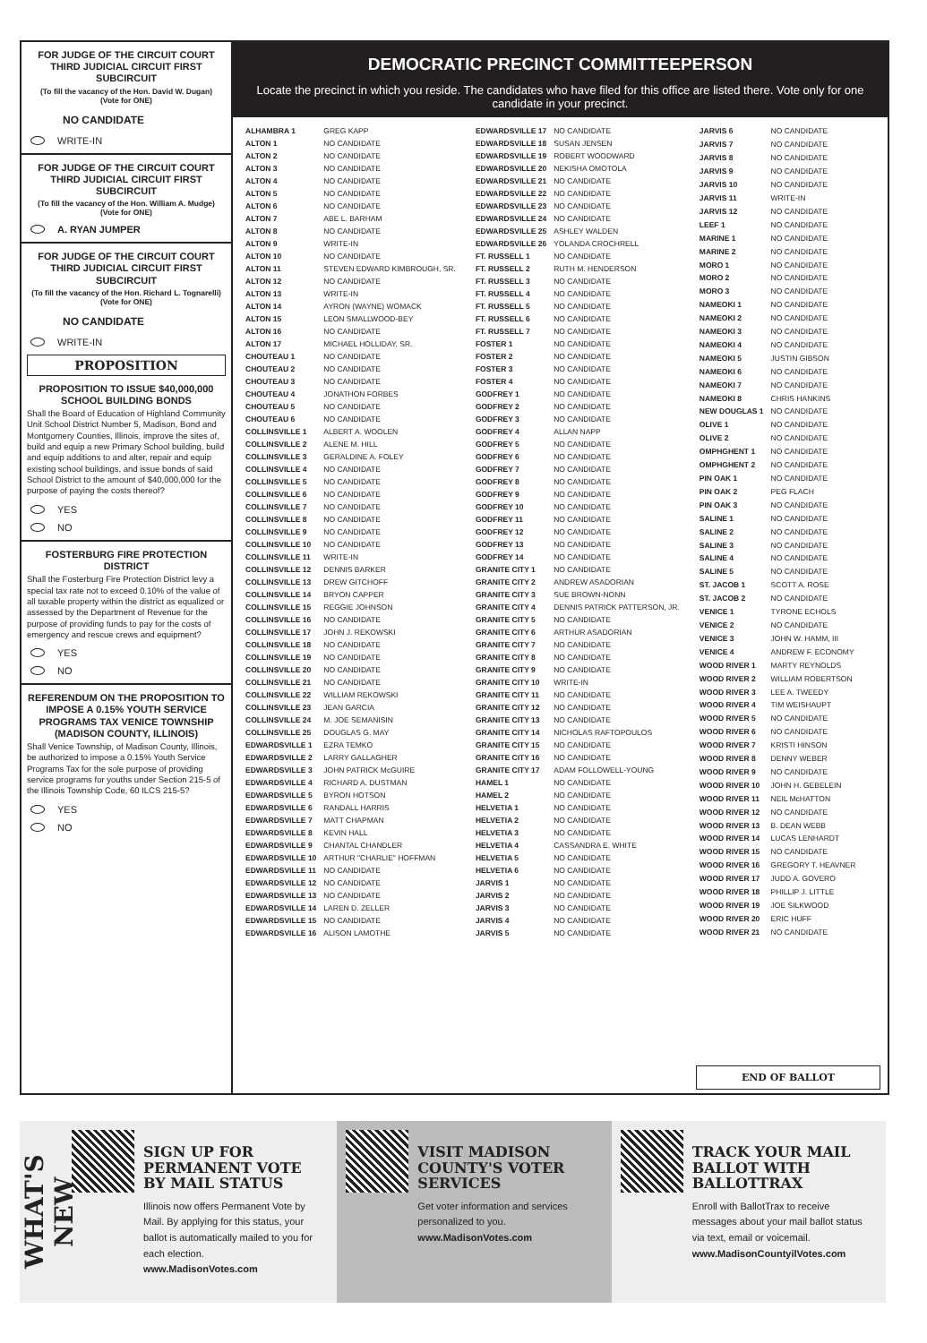FOR JUDGE OF THE CIRCUIT COURT THIRD JUDICIAL CIRCUIT FIRST SUBCIRCUIT
(To fill the vacancy of the Hon. David W. Dugan)
(Vote for ONE)
NO CANDIDATE
WRITE-IN
FOR JUDGE OF THE CIRCUIT COURT THIRD JUDICIAL CIRCUIT FIRST SUBCIRCUIT
(To fill the vacancy of the Hon. William A. Mudge)
(Vote for ONE)
A. RYAN JUMPER
FOR JUDGE OF THE CIRCUIT COURT THIRD JUDICIAL CIRCUIT FIRST SUBCIRCUIT
(To fill the vacancy of the Hon. Richard L. Tognarelli)
(Vote for ONE)
NO CANDIDATE
WRITE-IN
PROPOSITION
PROPOSITION TO ISSUE $40,000,000 SCHOOL BUILDING BONDS
Shall the Board of Education of Highland Community Unit School District Number 5, Madison, Bond and Montgomery Counties, Illinois, improve the sites of, build and equip a new Primary School building, build and equip additions to and alter, repair and equip existing school buildings, and issue bonds of said School District to the amount of $40,000,000 for the purpose of paying the costs thereof?
YES
NO
FOSTERBURG FIRE PROTECTION DISTRICT
Shall the Fosterburg Fire Protection District levy a special tax rate not to exceed 0.10% of the value of all taxable property within the district as equalized or assessed by the Department of Revenue for the purpose of providing funds to pay for the costs of emergency and rescue crews and equipment?
YES
NO
REFERENDUM ON THE PROPOSITION TO IMPOSE A 0.15% YOUTH SERVICE PROGRAMS TAX VENICE TOWNSHIP (MADISON COUNTY, ILLINOIS)
Shall Venice Township, of Madison County, Illinois, be authorized to impose a 0.15% Youth Service Programs Tax for the sole purpose of providing service programs for youths under Section 215-5 of the Illinois Township Code, 60 ILCS 215-5?
YES
NO
DEMOCRATIC PRECINCT COMMITTEEPERSON
Locate the precinct in which you reside. The candidates who have filed for this office are listed there. Vote only for one candidate in your precinct.
| ALHAMBRA 1 | GREG KAPP |
| ALTON 1 | NO CANDIDATE |
| ALTON 2 | NO CANDIDATE |
| ALTON 3 | NO CANDIDATE |
| ALTON 4 | NO CANDIDATE |
| ALTON 5 | NO CANDIDATE |
| ALTON 6 | NO CANDIDATE |
| ALTON 7 | ABE L. BARHAM |
| ALTON 8 | NO CANDIDATE |
| ALTON 9 | WRITE-IN |
| ALTON 10 | NO CANDIDATE |
| ALTON 11 | STEVEN EDWARD KIMBROUGH, SR. |
| ALTON 12 | NO CANDIDATE |
| ALTON 13 | WRITE-IN |
| ALTON 14 | AYRON (WAYNE) WOMACK |
| ALTON 15 | LEON SMALLWOOD-BEY |
| ALTON 16 | NO CANDIDATE |
| ALTON 17 | MICHAEL HOLLIDAY, SR. |
| CHOUTEAU 1 | NO CANDIDATE |
| CHOUTEAU 2 | NO CANDIDATE |
| CHOUTEAU 3 | NO CANDIDATE |
| CHOUTEAU 4 | JONATHON FORBES |
| CHOUTEAU 5 | NO CANDIDATE |
| CHOUTEAU 6 | NO CANDIDATE |
| COLLINSVILLE 1 | ALBERT A. WOOLEN |
| COLLINSVILLE 2 | ALENE M. HILL |
| COLLINSVILLE 3 | GERALDINE A. FOLEY |
| COLLINSVILLE 4 | NO CANDIDATE |
| COLLINSVILLE 5 | NO CANDIDATE |
| COLLINSVILLE 6 | NO CANDIDATE |
| COLLINSVILLE 7 | NO CANDIDATE |
| COLLINSVILLE 8 | NO CANDIDATE |
| COLLINSVILLE 9 | NO CANDIDATE |
| COLLINSVILLE 10 | NO CANDIDATE |
| COLLINSVILLE 11 | WRITE-IN |
| COLLINSVILLE 12 | DENNIS BARKER |
| COLLINSVILLE 13 | DREW GITCHOFF |
| COLLINSVILLE 14 | BRYON CAPPER |
| COLLINSVILLE 15 | REGGIE JOHNSON |
| COLLINSVILLE 16 | NO CANDIDATE |
| COLLINSVILLE 17 | JOHN J. REKOWSKI |
| COLLINSVILLE 18 | NO CANDIDATE |
| COLLINSVILLE 19 | NO CANDIDATE |
| COLLINSVILLE 20 | NO CANDIDATE |
| COLLINSVILLE 21 | NO CANDIDATE |
| COLLINSVILLE 22 | WILLIAM REKOWSKI |
| COLLINSVILLE 23 | JEAN GARCIA |
| COLLINSVILLE 24 | M. JOE SEMANISIN |
| COLLINSVILLE 25 | DOUGLAS G. MAY |
| EDWARDSVILLE 1 | EZRA TEMKO |
| EDWARDSVILLE 2 | LARRY GALLAGHER |
| EDWARDSVILLE 3 | JOHN PATRICK McGUIRE |
| EDWARDSVILLE 4 | RICHARD A. DUSTMAN |
| EDWARDSVILLE 5 | BYRON HOTSON |
| EDWARDSVILLE 6 | RANDALL HARRIS |
| EDWARDSVILLE 7 | MATT CHAPMAN |
| EDWARDSVILLE 8 | KEVIN HALL |
| EDWARDSVILLE 9 | CHANTAL CHANDLER |
| EDWARDSVILLE 10 | ARTHUR "CHARLIE" HOFFMAN |
| EDWARDSVILLE 11 | NO CANDIDATE |
| EDWARDSVILLE 12 | NO CANDIDATE |
| EDWARDSVILLE 13 | NO CANDIDATE |
| EDWARDSVILLE 14 | LAREN D. ZELLER |
| EDWARDSVILLE 15 | NO CANDIDATE |
| EDWARDSVILLE 16 | ALISON LAMOTHE |
| EDWARDSVILLE 17 | NO CANDIDATE |
| EDWARDSVILLE 18 | SUSAN JENSEN |
| EDWARDSVILLE 19 | ROBERT WOODWARD |
| EDWARDSVILLE 20 | NEKISHA OMOTOLA |
| EDWARDSVILLE 21 | NO CANDIDATE |
| EDWARDSVILLE 22 | NO CANDIDATE |
| EDWARDSVILLE 23 | NO CANDIDATE |
| EDWARDSVILLE 24 | NO CANDIDATE |
| EDWARDSVILLE 25 | ASHLEY WALDEN |
| EDWARDSVILLE 26 | YOLANDA CROCHRELL |
| FT. RUSSELL 1 | NO CANDIDATE |
| FT. RUSSELL 2 | RUTH M. HENDERSON |
| FT. RUSSELL 3 | NO CANDIDATE |
| FT. RUSSELL 4 | NO CANDIDATE |
| FT. RUSSELL 5 | NO CANDIDATE |
| FT. RUSSELL 6 | NO CANDIDATE |
| FT. RUSSELL 7 | NO CANDIDATE |
| FOSTER 1 | NO CANDIDATE |
| FOSTER 2 | NO CANDIDATE |
| FOSTER 3 | NO CANDIDATE |
| FOSTER 4 | NO CANDIDATE |
| GODFREY 1 | NO CANDIDATE |
| GODFREY 2 | NO CANDIDATE |
| GODFREY 3 | NO CANDIDATE |
| GODFREY 4 | ALLAN NAPP |
| GODFREY 5 | NO CANDIDATE |
| GODFREY 6 | NO CANDIDATE |
| GODFREY 7 | NO CANDIDATE |
| GODFREY 8 | NO CANDIDATE |
| GODFREY 9 | NO CANDIDATE |
| GODFREY 10 | NO CANDIDATE |
| GODFREY 11 | NO CANDIDATE |
| GODFREY 12 | NO CANDIDATE |
| GODFREY 13 | NO CANDIDATE |
| GODFREY 14 | NO CANDIDATE |
| GRANITE CITY 1 | NO CANDIDATE |
| GRANITE CITY 2 | ANDREW ASADORIAN |
| GRANITE CITY 3 | SUE BROWN-NONN |
| GRANITE CITY 4 | DENNIS PATRICK PATTERSON, JR. |
| GRANITE CITY 5 | NO CANDIDATE |
| GRANITE CITY 6 | ARTHUR ASADORIAN |
| GRANITE CITY 7 | NO CANDIDATE |
| GRANITE CITY 8 | NO CANDIDATE |
| GRANITE CITY 9 | NO CANDIDATE |
| GRANITE CITY 10 | WRITE-IN |
| GRANITE CITY 11 | NO CANDIDATE |
| GRANITE CITY 12 | NO CANDIDATE |
| GRANITE CITY 13 | NO CANDIDATE |
| GRANITE CITY 14 | NICHOLAS RAFTOPOULOS |
| GRANITE CITY 15 | NO CANDIDATE |
| GRANITE CITY 16 | NO CANDIDATE |
| GRANITE CITY 17 | ADAM FOLLOWELL-YOUNG |
| HAMEL 1 | NO CANDIDATE |
| HAMEL 2 | NO CANDIDATE |
| HELVETIA 1 | NO CANDIDATE |
| HELVETIA 2 | NO CANDIDATE |
| HELVETIA 3 | NO CANDIDATE |
| HELVETIA 4 | CASSANDRA E. WHITE |
| HELVETIA 5 | NO CANDIDATE |
| HELVETIA 6 | NO CANDIDATE |
| JARVIS 1 | NO CANDIDATE |
| JARVIS 2 | NO CANDIDATE |
| JARVIS 3 | NO CANDIDATE |
| JARVIS 4 | NO CANDIDATE |
| JARVIS 5 | NO CANDIDATE |
| JARVIS 6 | NO CANDIDATE |
| JARVIS 7 | NO CANDIDATE |
| JARVIS 8 | NO CANDIDATE |
| JARVIS 9 | NO CANDIDATE |
| JARVIS 10 | NO CANDIDATE |
| JARVIS 11 | WRITE-IN |
| JARVIS 12 | NO CANDIDATE |
| LEEF 1 | NO CANDIDATE |
| MARINE 1 | NO CANDIDATE |
| MARINE 2 | NO CANDIDATE |
| MORO 1 | NO CANDIDATE |
| MORO 2 | NO CANDIDATE |
| MORO 3 | NO CANDIDATE |
| NAMEOKI 1 | NO CANDIDATE |
| NAMEOKI 2 | NO CANDIDATE |
| NAMEOKI 3 | NO CANDIDATE |
| NAMEOKI 4 | NO CANDIDATE |
| NAMEOKI 5 | JUSTIN GIBSON |
| NAMEOKI 6 | NO CANDIDATE |
| NAMEOKI 7 | NO CANDIDATE |
| NAMEOKI 8 | CHRIS HANKINS |
| NEW DOUGLAS 1 | NO CANDIDATE |
| OLIVE 1 | NO CANDIDATE |
| OLIVE 2 | NO CANDIDATE |
| OMPHGHENT 1 | NO CANDIDATE |
| OMPHGHENT 2 | NO CANDIDATE |
| PIN OAK 1 | NO CANDIDATE |
| PIN OAK 2 | PEG FLACH |
| PIN OAK 3 | NO CANDIDATE |
| SALINE 1 | NO CANDIDATE |
| SALINE 2 | NO CANDIDATE |
| SALINE 3 | NO CANDIDATE |
| SALINE 4 | NO CANDIDATE |
| SALINE 5 | NO CANDIDATE |
| ST. JACOB 1 | SCOTT A. ROSE |
| ST. JACOB 2 | NO CANDIDATE |
| VENICE 1 | TYRONE ECHOLS |
| VENICE 2 | NO CANDIDATE |
| VENICE 3 | JOHN W. HAMM, III |
| VENICE 4 | ANDREW F. ECONOMY |
| WOOD RIVER 1 | MARTY REYNOLDS |
| WOOD RIVER 2 | WILLIAM ROBERTSON |
| WOOD RIVER 3 | LEE A. TWEEDY |
| WOOD RIVER 4 | TIM WEISHAUPT |
| WOOD RIVER 5 | NO CANDIDATE |
| WOOD RIVER 6 | NO CANDIDATE |
| WOOD RIVER 7 | KRISTI HINSON |
| WOOD RIVER 8 | DENNY WEBER |
| WOOD RIVER 9 | NO CANDIDATE |
| WOOD RIVER 10 | JOHN H. GEBELEIN |
| WOOD RIVER 11 | NEIL McHATTON |
| WOOD RIVER 12 | NO CANDIDATE |
| WOOD RIVER 13 | B. DEAN WEBB |
| WOOD RIVER 14 | LUCAS LENHARDT |
| WOOD RIVER 15 | NO CANDIDATE |
| WOOD RIVER 16 | GREGORY T. HEAVNER |
| WOOD RIVER 17 | JUDD A. GOVERO |
| WOOD RIVER 18 | PHILLIP J. LITTLE |
| WOOD RIVER 19 | JOE SILKWOOD |
| WOOD RIVER 20 | ERIC HUFF |
| WOOD RIVER 21 | NO CANDIDATE |
END OF BALLOT
WHAT'S NEW
SIGN UP FOR PERMANENT VOTE BY MAIL STATUS
Illinois now offers Permanent Vote by Mail. By applying for this status, your ballot is automatically mailed to you for each election.
www.MadisonVotes.com
VISIT MADISON COUNTY'S VOTER SERVICES
Get voter information and services personalized to you.
www.MadisonVotes.com
TRACK YOUR MAIL BALLOT WITH BALLOTTRAX
Enroll with BallotTrax to receive messages about your mail ballot status via text, email or voicemail.
www.MadisonCountyilVotes.com